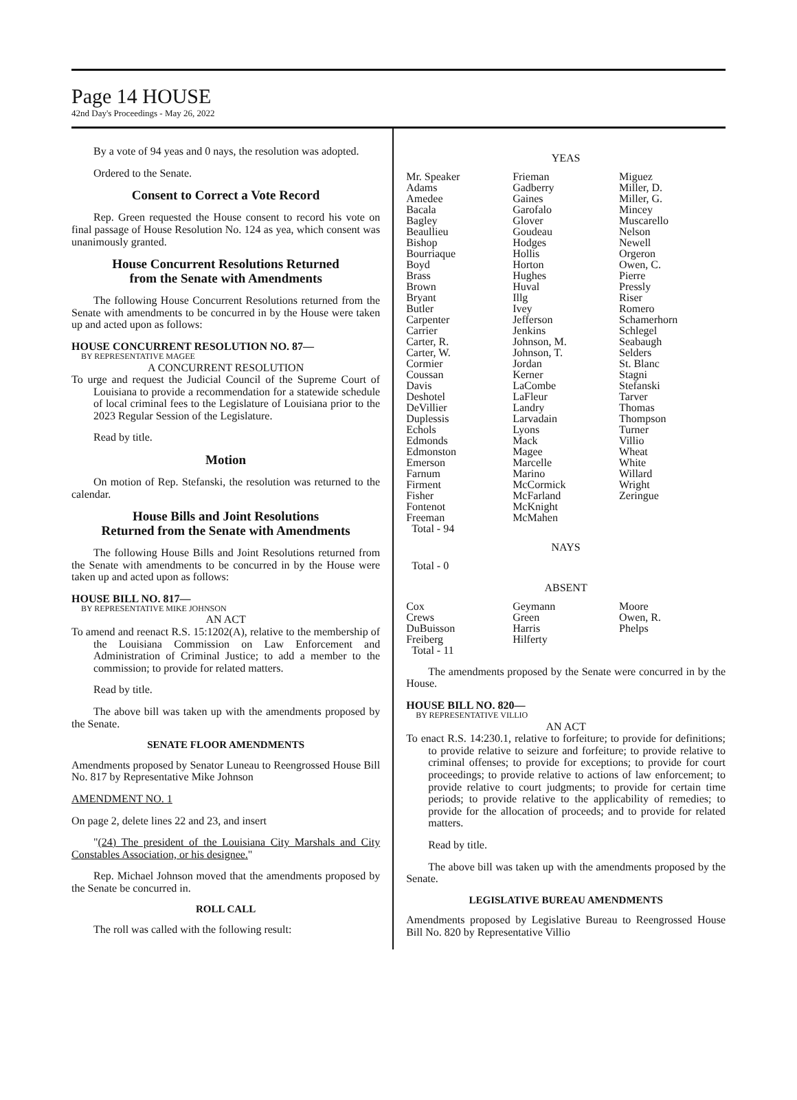Page 14 HOUSE
42nd Day's Proceedings - May 26, 2022
By a vote of 94 yeas and 0 nays, the resolution was adopted.
Ordered to the Senate.
Consent to Correct a Vote Record
Rep. Green requested the House consent to record his vote on final passage of House Resolution No. 124 as yea, which consent was unanimously granted.
House Concurrent Resolutions Returned
from the Senate with Amendments
The following House Concurrent Resolutions returned from the Senate with amendments to be concurred in by the House were taken up and acted upon as follows:
HOUSE CONCURRENT RESOLUTION NO. 87—
BY REPRESENTATIVE MAGEE
A CONCURRENT RESOLUTION
To urge and request the Judicial Council of the Supreme Court of Louisiana to provide a recommendation for a statewide schedule of local criminal fees to the Legislature of Louisiana prior to the 2023 Regular Session of the Legislature.
Read by title.
Motion
On motion of Rep. Stefanski, the resolution was returned to the calendar.
House Bills and Joint Resolutions
Returned from the Senate with Amendments
The following House Bills and Joint Resolutions returned from the Senate with amendments to be concurred in by the House were taken up and acted upon as follows:
HOUSE BILL NO. 817—
BY REPRESENTATIVE MIKE JOHNSON
AN ACT
To amend and reenact R.S. 15:1202(A), relative to the membership of the Louisiana Commission on Law Enforcement and Administration of Criminal Justice; to add a member to the commission; to provide for related matters.
Read by title.
The above bill was taken up with the amendments proposed by the Senate.
SENATE FLOOR AMENDMENTS
Amendments proposed by Senator Luneau to Reengrossed House Bill No. 817 by Representative Mike Johnson
AMENDMENT NO. 1
On page 2, delete lines 22 and 23, and insert
"(24) The president of the Louisiana City Marshals and City Constables Association, or his designee."
Rep. Michael Johnson moved that the amendments proposed by the Senate be concurred in.
ROLL CALL
The roll was called with the following result:
YEAS
| Mr. Speaker | Frieman | Miguez |
| Adams | Gadberry | Miller, D. |
| Amedee | Gaines | Miller, G. |
| Bacala | Garofalo | Mincey |
| Bagley | Glover | Muscarello |
| Beaullieu | Goudeau | Nelson |
| Bishop | Hodges | Newell |
| Bourriaque | Hollis | Orgeron |
| Boyd | Horton | Owen, C. |
| Brass | Hughes | Pierre |
| Brown | Huval | Pressly |
| Bryant | Illg | Riser |
| Butler | Ivey | Romero |
| Carpenter | Jefferson | Schamerhorn |
| Carrier | Jenkins | Schlegel |
| Carter, R. | Johnson, M. | Seabaugh |
| Carter, W. | Johnson, T. | Selders |
| Cormier | Jordan | St. Blanc |
| Coussan | Kerner | Stagni |
| Davis | LaCombe | Stefanski |
| Deshotel | LaFleur | Tarver |
| DeVillier | Landry | Thomas |
| Duplessis | Larvadain | Thompson |
| Echols | Lyons | Turner |
| Edmonds | Mack | Villio |
| Edmonston | Magee | Wheat |
| Emerson | Marcelle | White |
| Farnum | Marino | Willard |
| Firment | McCormick | Wright |
| Fisher | McFarland | Zeringue |
| Fontenot | McKnight | |
| Freeman | McMahen | |
| Total - 94 | | |
NAYS
Total - 0
ABSENT
| Cox | Geymann | Moore |
| Crews | Green | Owen, R. |
| DuBuisson | Harris | Phelps |
| Freiberg | Hilferty | |
| Total - 11 | | |
The amendments proposed by the Senate were concurred in by the House.
HOUSE BILL NO. 820—
BY REPRESENTATIVE VILLIO
AN ACT
To enact R.S. 14:230.1, relative to forfeiture; to provide for definitions; to provide relative to seizure and forfeiture; to provide relative to criminal offenses; to provide for exceptions; to provide for court proceedings; to provide relative to actions of law enforcement; to provide relative to court judgments; to provide for certain time periods; to provide relative to the applicability of remedies; to provide for the allocation of proceeds; and to provide for related matters.
Read by title.
The above bill was taken up with the amendments proposed by the Senate.
LEGISLATIVE BUREAU AMENDMENTS
Amendments proposed by Legislative Bureau to Reengrossed House Bill No. 820 by Representative Villio